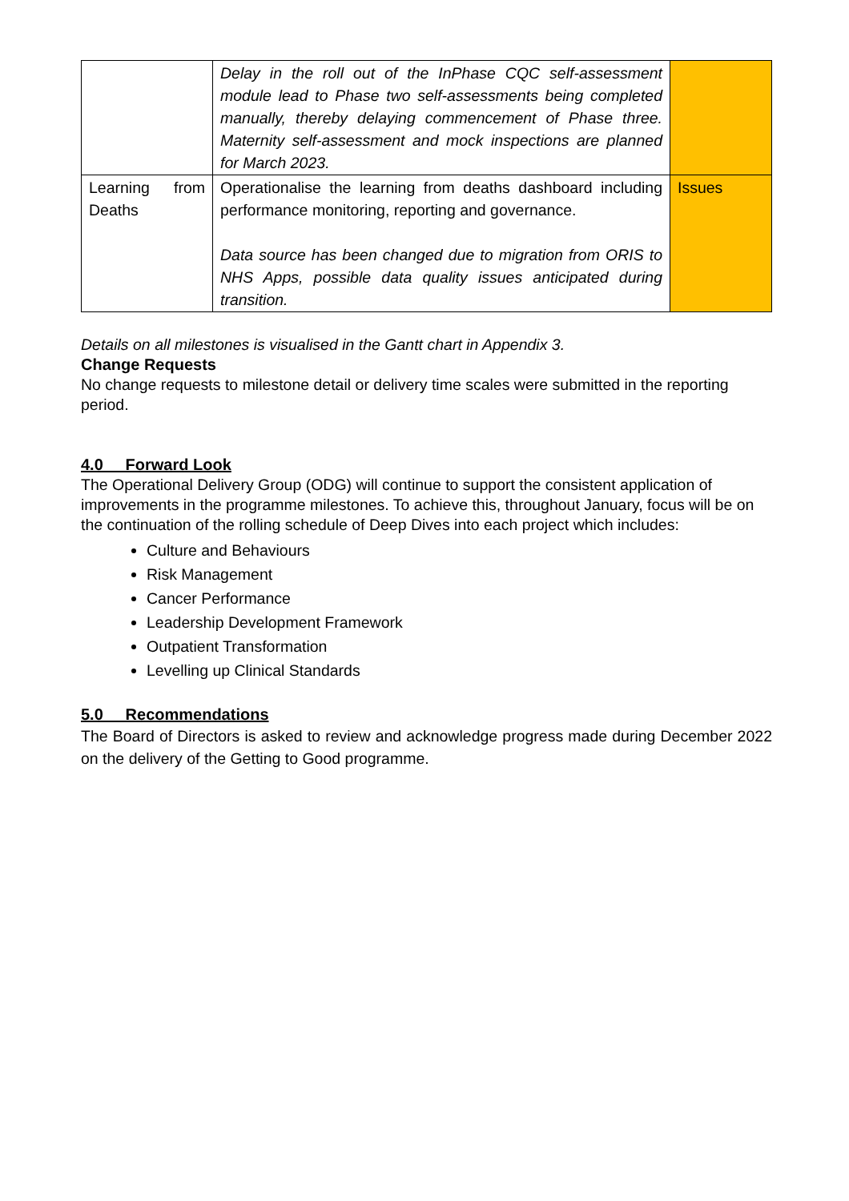| | Delay in the roll out of the InPhase CQC self-assessment module lead to Phase two self-assessments being completed manually, thereby delaying commencement of Phase three. Maternity self-assessment and mock inspections are planned for March 2023. | |
| Learning from Deaths | Operationalise the learning from deaths dashboard including performance monitoring, reporting and governance. Data source has been changed due to migration from ORIS to NHS Apps, possible data quality issues anticipated during transition. | Issues |
Details on all milestones is visualised in the Gantt chart in Appendix 3.
Change Requests
No change requests to milestone detail or delivery time scales were submitted in the reporting period.
4.0 Forward Look
The Operational Delivery Group (ODG) will continue to support the consistent application of improvements in the programme milestones. To achieve this, throughout January, focus will be on the continuation of the rolling schedule of Deep Dives into each project which includes:
Culture and Behaviours
Risk Management
Cancer Performance
Leadership Development Framework
Outpatient Transformation
Levelling up Clinical Standards
5.0 Recommendations
The Board of Directors is asked to review and acknowledge progress made during December 2022 on the delivery of the Getting to Good programme.